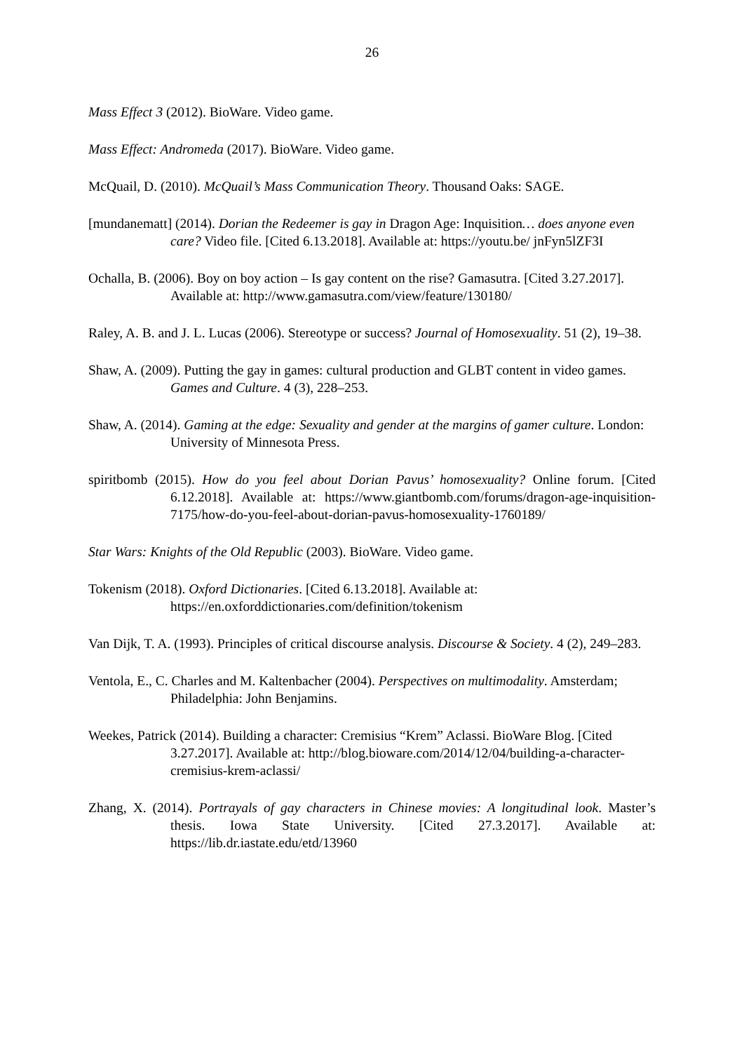26
Mass Effect 3 (2012). BioWare. Video game.
Mass Effect: Andromeda (2017). BioWare. Video game.
McQuail, D. (2010). McQuail’s Mass Communication Theory. Thousand Oaks: SAGE.
[mundanematt] (2014). Dorian the Redeemer is gay in Dragon Age: Inquisition… does anyone even care? Video file. [Cited 6.13.2018]. Available at: https://youtu.be/ jnFyn5lZF3I
Ochalla, B. (2006). Boy on boy action – Is gay content on the rise? Gamasutra. [Cited 3.27.2017]. Available at: http://www.gamasutra.com/view/feature/130180/
Raley, A. B. and J. L. Lucas (2006). Stereotype or success? Journal of Homosexuality. 51 (2), 19–38.
Shaw, A. (2009). Putting the gay in games: cultural production and GLBT content in video games. Games and Culture. 4 (3), 228–253.
Shaw, A. (2014). Gaming at the edge: Sexuality and gender at the margins of gamer culture. London: University of Minnesota Press.
spiritbomb (2015). How do you feel about Dorian Pavus’ homosexuality? Online forum. [Cited 6.12.2018]. Available at: https://www.giantbomb.com/forums/dragon-age-inquisition-7175/how-do-you-feel-about-dorian-pavus-homosexuality-1760189/
Star Wars: Knights of the Old Republic (2003). BioWare. Video game.
Tokenism (2018). Oxford Dictionaries. [Cited 6.13.2018]. Available at: https://en.oxforddictionaries.com/definition/tokenism
Van Dijk, T. A. (1993). Principles of critical discourse analysis. Discourse & Society. 4 (2), 249–283.
Ventola, E., C. Charles and M. Kaltenbacher (2004). Perspectives on multimodality. Amsterdam; Philadelphia: John Benjamins.
Weekes, Patrick (2014). Building a character: Cremisius “Krem” Aclassi. BioWare Blog. [Cited 3.27.2017]. Available at: http://blog.bioware.com/2014/12/04/building-a-character-cremisius-krem-aclassi/
Zhang, X. (2014). Portrayals of gay characters in Chinese movies: A longitudinal look. Master’s thesis. Iowa State University. [Cited 27.3.2017]. Available at: https://lib.dr.iastate.edu/etd/13960